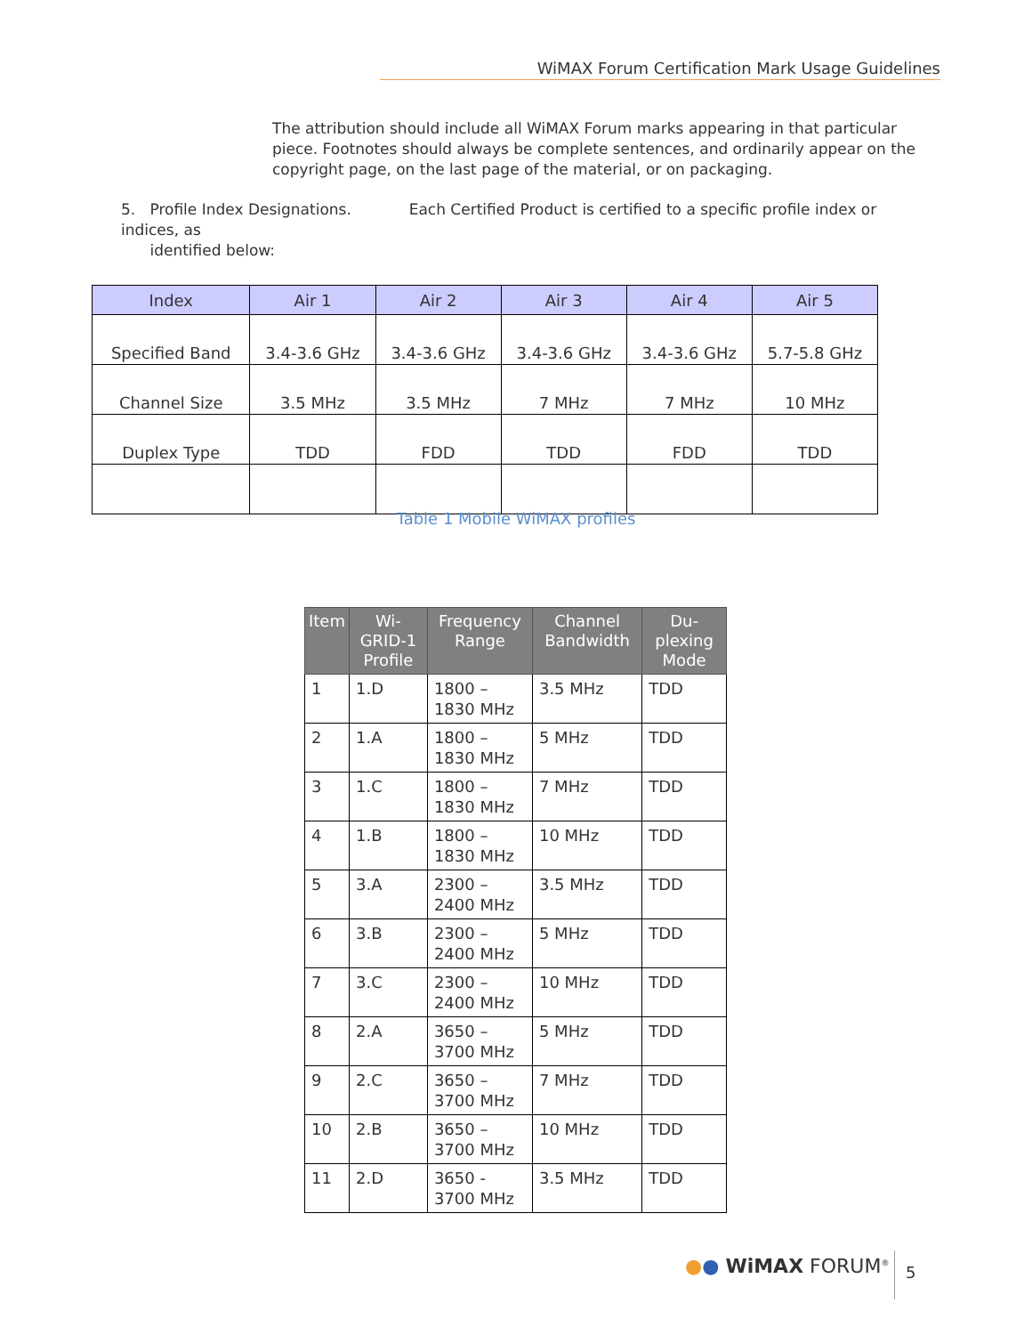WiMAX Forum Certification Mark Usage Guidelines
The attribution should include all WiMAX Forum marks appearing in that particular piece. Footnotes should always be complete sentences, and ordinarily appear on the copyright page, on the last page of the material, or on packaging.
5. Profile Index Designations. Each Certified Product is certified to a specific profile index or indices, as
identified below:
| Index | Air 1 | Air 2 | Air 3 | Air 4 | Air 5 |
| --- | --- | --- | --- | --- | --- |
| Specified Band | 3.4-3.6 GHz | 3.4-3.6 GHz | 3.4-3.6 GHz | 3.4-3.6 GHz | 5.7-5.8 GHz |
| Channel Size | 3.5 MHz | 3.5 MHz | 7 MHz | 7 MHz | 10 MHz |
| Duplex Type | TDD | FDD | TDD | FDD | TDD |
Table 1 Mobile WiMAX profiles
| Item | Wi-GRID-1 Profile | Frequency Range | Channel Bandwidth | Du-plexing Mode |
| --- | --- | --- | --- | --- |
| 1 | 1.D | 1800 – 1830 MHz | 3.5 MHz | TDD |
| 2 | 1.A | 1800 – 1830 MHz | 5 MHz | TDD |
| 3 | 1.C | 1800 – 1830 MHz | 7 MHz | TDD |
| 4 | 1.B | 1800 – 1830 MHz | 10 MHz | TDD |
| 5 | 3.A | 2300 – 2400 MHz | 3.5 MHz | TDD |
| 6 | 3.B | 2300 – 2400 MHz | 5 MHz | TDD |
| 7 | 3.C | 2300 – 2400 MHz | 10 MHz | TDD |
| 8 | 2.A | 3650 – 3700 MHz | 5 MHz | TDD |
| 9 | 2.C | 3650 – 3700 MHz | 7 MHz | TDD |
| 10 | 2.B | 3650 – 3700 MHz | 10 MHz | TDD |
| 11 | 2.D | 3650 - 3700 MHz | 3.5 MHz | TDD |
●● WiMAX FORUM<sup>®</sup> 5